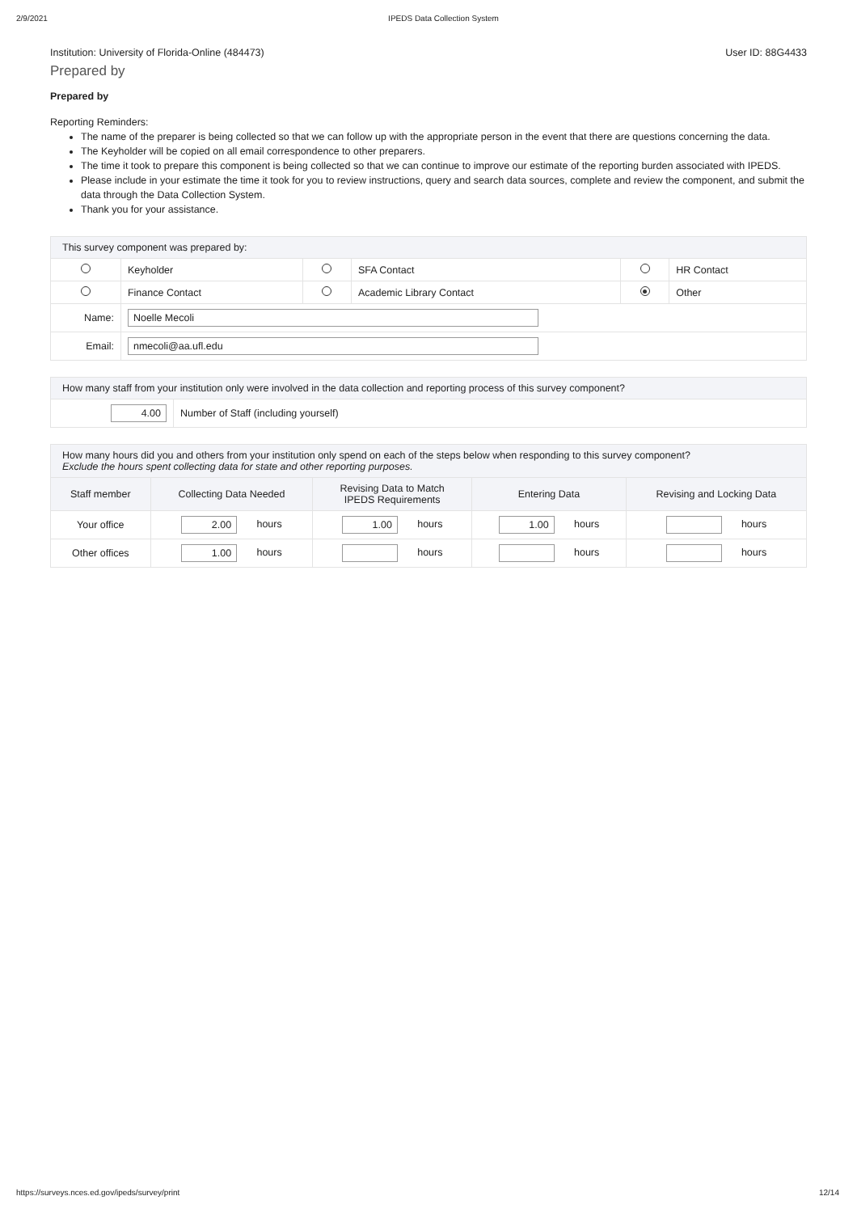2/9/2021 IPEDS Data Collection System
Institution: University of Florida-Online (484473) User ID: 88G4433
Prepared by
Prepared by
Reporting Reminders:
The name of the preparer is being collected so that we can follow up with the appropriate person in the event that there are questions concerning the data.
The Keyholder will be copied on all email correspondence to other preparers.
The time it took to prepare this component is being collected so that we can continue to improve our estimate of the reporting burden associated with IPEDS.
Please include in your estimate the time it took for you to review instructions, query and search data sources, complete and review the component, and submit the data through the Data Collection System.
Thank you for your assistance.
| This survey component was prepared by: | | | | | |
| | Keyholder | | SFA Contact | | HR Contact |
| | Finance Contact | | Academic Library Contact | | Other |
| Name: | Noelle Mecoli | | | | |
| Email: | nmecoli@aa.ufl.edu | | | | |
| How many staff from your institution only were involved in the data collection and reporting process of this survey component? | |
| 4.00 | Number of Staff (including yourself) |
| How many hours did you and others from your institution only spend on each of the steps below when responding to this survey component? Exclude the hours spent collecting data for state and other reporting purposes. | | | | |
| Staff member | Collecting Data Needed | Revising Data to Match IPEDS Requirements | Entering Data | Revising and Locking Data |
| Your office | 2.00 hours | 1.00 hours | 1.00 hours | hours |
| Other offices | 1.00 hours | hours | hours | hours |
https://surveys.nces.ed.gov/ipeds/survey/print 12/14